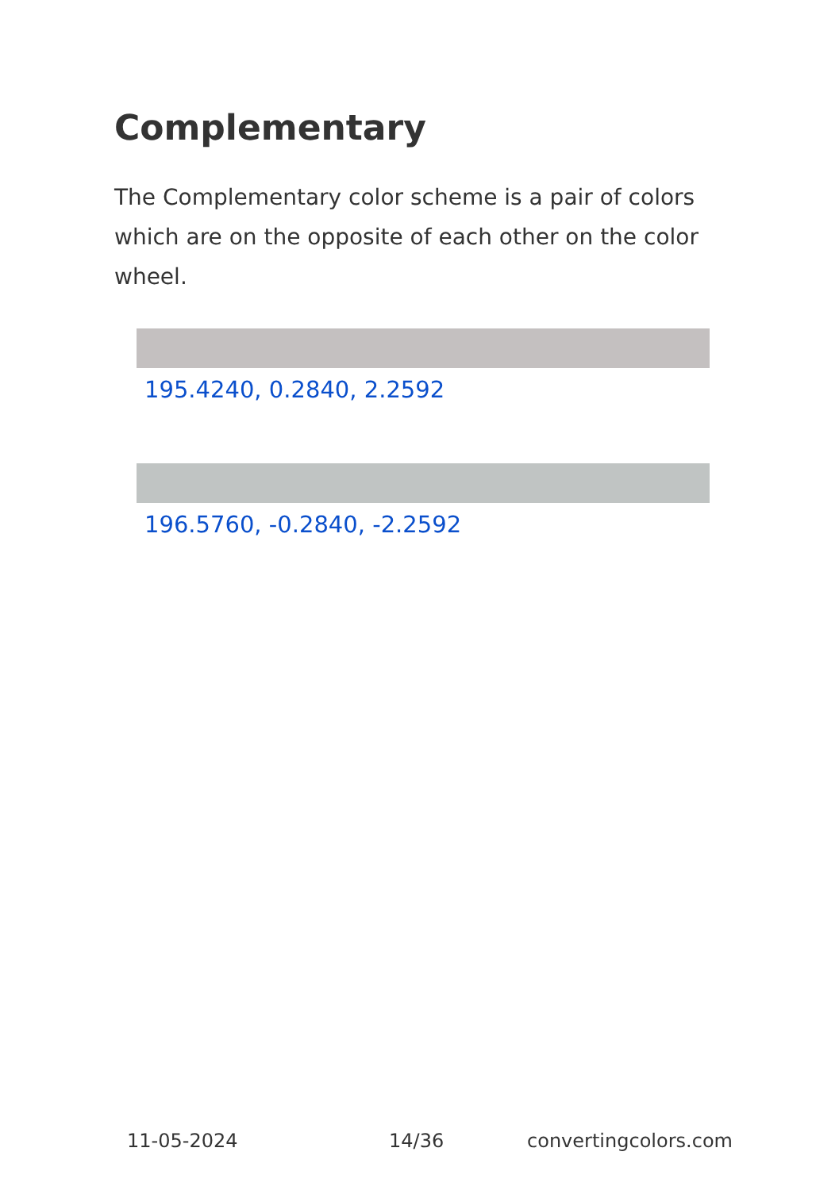Complementary
The Complementary color scheme is a pair of colors which are on the opposite of each other on the color wheel.
195.4240, 0.2840, 2.2592
196.5760, -0.2840, -2.2592
11-05-2024 14/36 convertingcolors.com